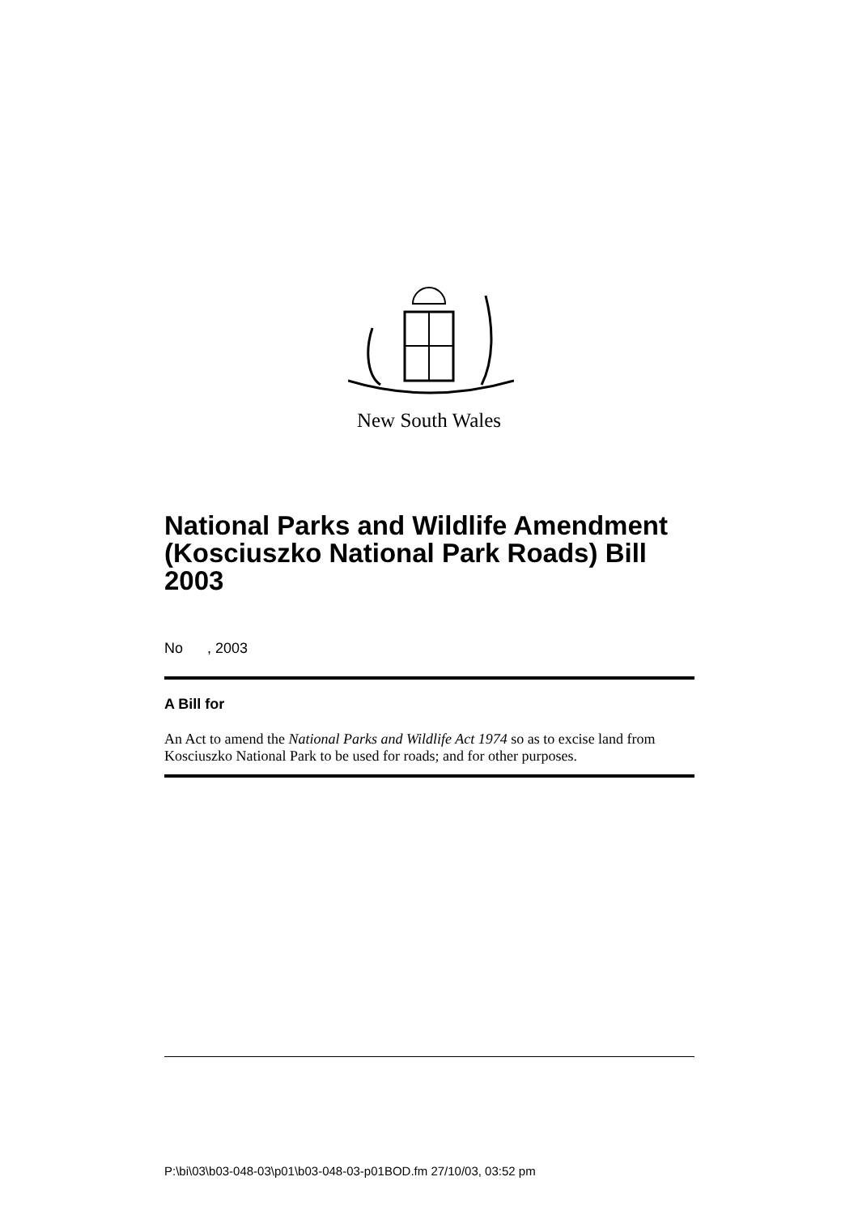New South Wales
National Parks and Wildlife Amendment (Kosciuszko National Park Roads) Bill 2003
No , 2003
A Bill for
An Act to amend the National Parks and Wildlife Act 1974 so as to excise land from Kosciuszko National Park to be used for roads; and for other purposes.
P:\bi\03\b03-048-03\p01\b03-048-03-p01BOD.fm 27/10/03, 03:52 pm